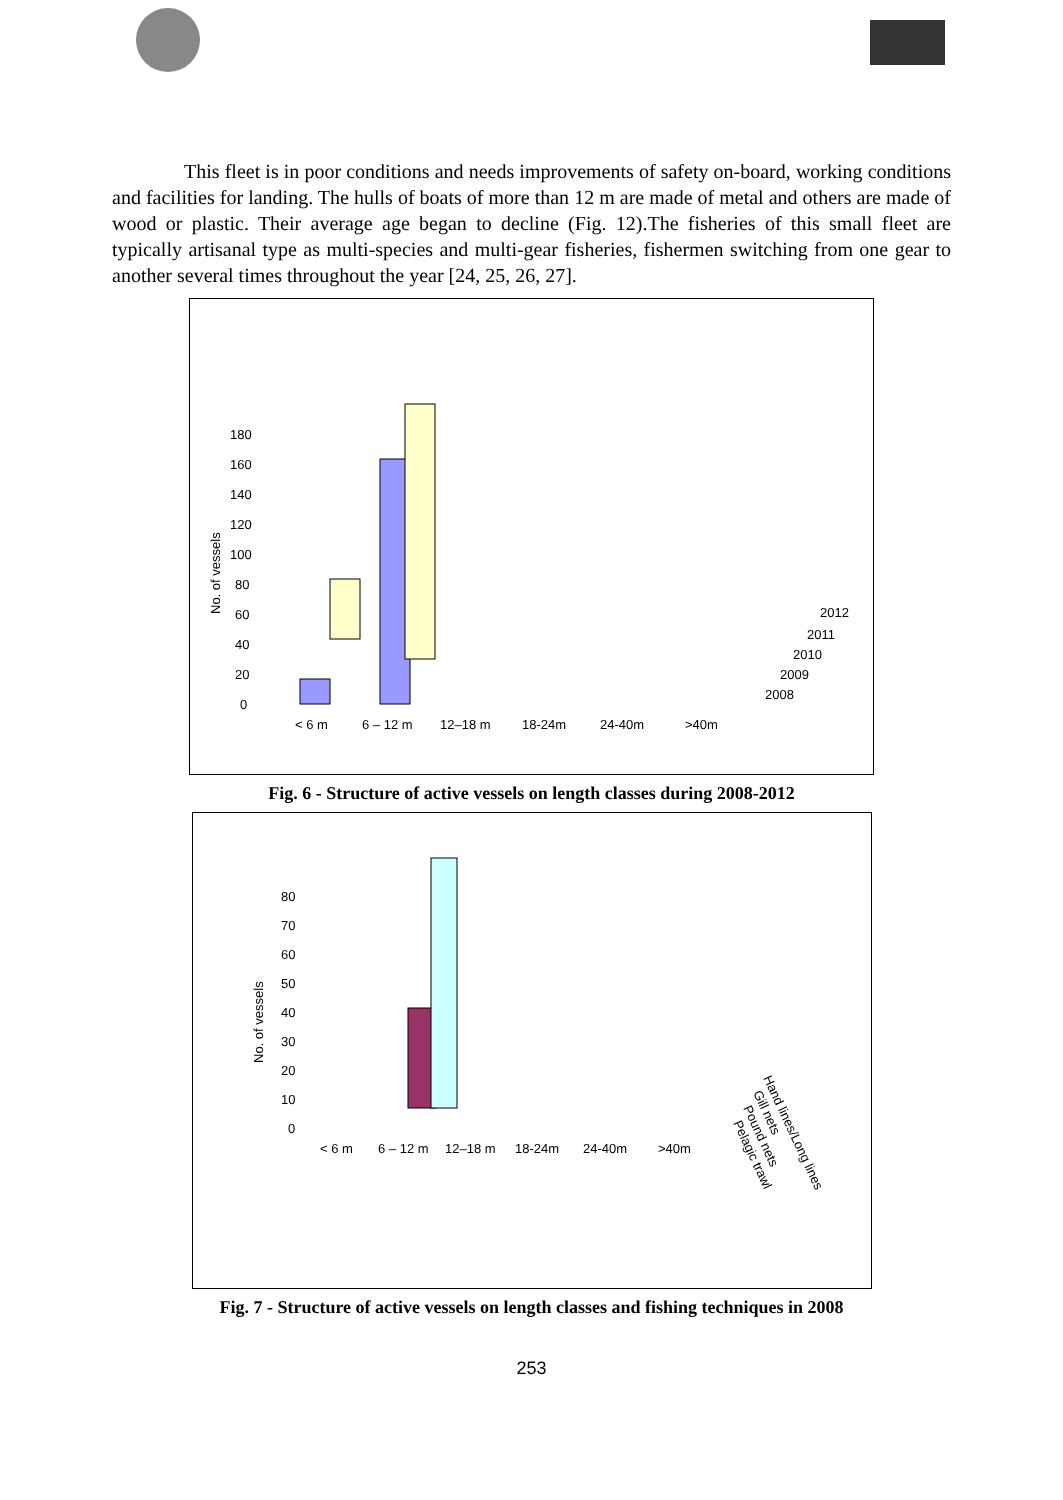This fleet is in poor conditions and needs improvements of safety on-board, working conditions and facilities for landing. The hulls of boats of more than 12 m are made of metal and others are made of wood or plastic. Their average age began to decline (Fig. 12).The fisheries of this small fleet are typically artisanal type as multi-species and multi-gear fisheries, fishermen switching from one gear to another several times throughout the year [24, 25, 26, 27].
No. of vessels
0
20
40
60
80
100
120
140
160
180
< 6 m
6 – 12 m
12–18 m
18-24m
24-40m
>40m
2008
2009
2010
2011
2012
Fig. 6 - Structure of active vessels on length classes during 2008-2012
No. of vessels
0
10
20
30
40
50
60
70
80
< 6 m
6 – 12 m
12–18 m
18-24m
24-40m
>40m
Hand lines/Long lines
Gill nets
Pound nets
Pelagic trawl
Fig. 7 - Structure of active vessels on length classes and fishing techniques in 2008
253